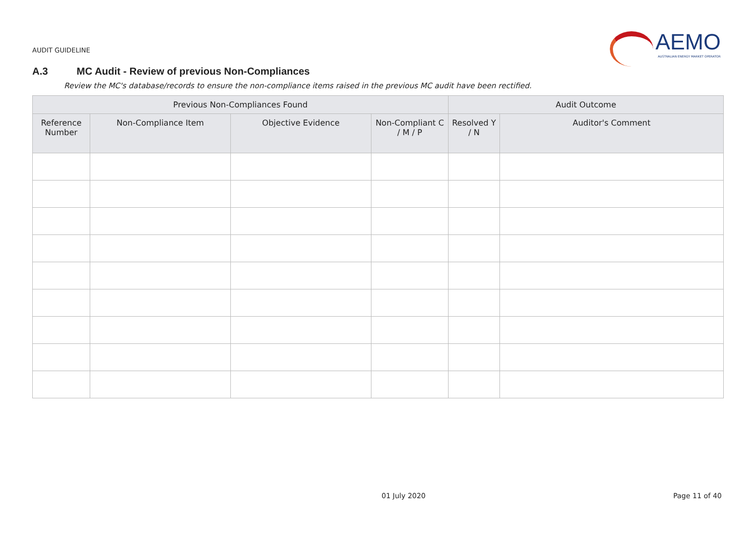AUDIT GUIDELINE
AEMO
AUSTRALIAN ENERGY MARKET OPERATOR
A.3 MC Audit - Review of previous Non-Compliances
Review the MC's database/records to ensure the non-compliance items raised in the previous MC audit have been rectified.
| Previous Non-Compliances Found | | | | Audit Outcome | |
| --- | --- | --- | --- | --- | --- |
| Reference Number | Non-Compliance Item | Objective Evidence | Non-Compliant C / M / P | Resolved Y / N | Auditor's Comment |
01 July 2020 Page 11 of 40